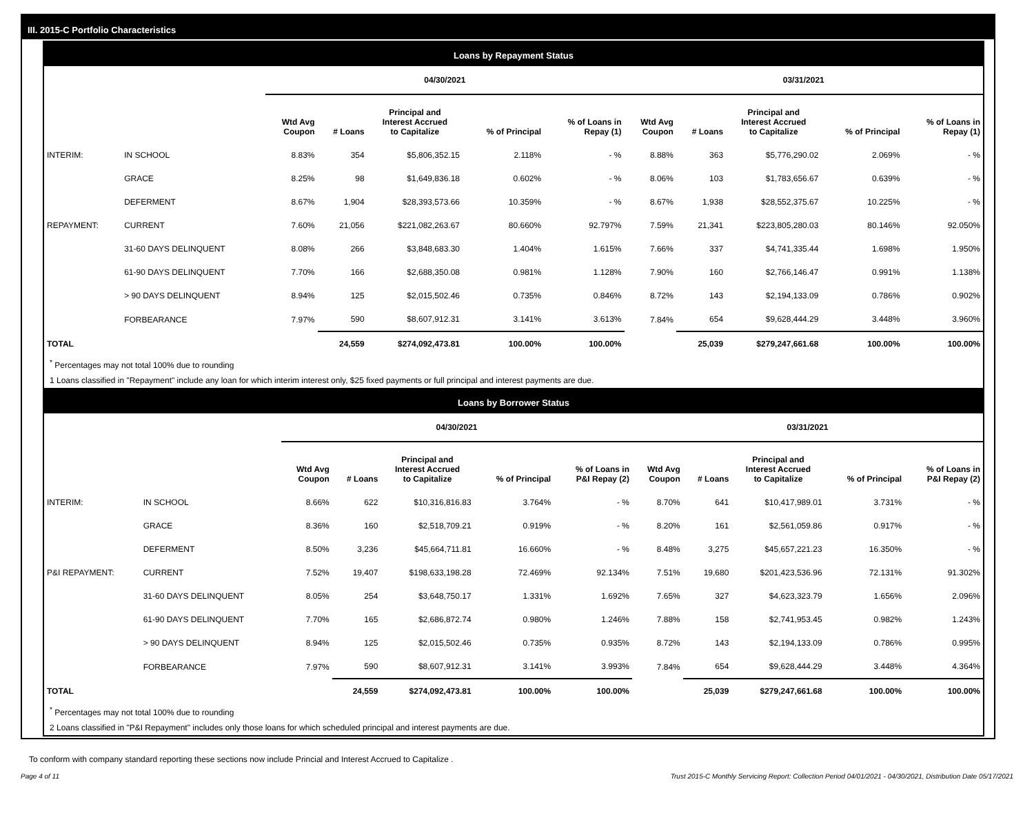III. 2015-C Portfolio Characteristics
Loans by Repayment Status
| | | 04/30/2021 | | | | | 03/31/2021 | | | | |
| --- | --- | --- | --- | --- | --- | --- | --- | --- | --- | --- | --- |
| | | Wtd Avg Coupon | # Loans | Principal and Interest Accrued to Capitalize | % of Principal | % of Loans in Repay (1) | Wtd Avg Coupon | # Loans | Principal and Interest Accrued to Capitalize | % of Principal | % of Loans in Repay (1) |
| INTERIM: | IN SCHOOL | 8.83% | 354 | $5,806,352.15 | 2.118% | - % | 8.88% | 363 | $5,776,290.02 | 2.069% | - % |
| | GRACE | 8.25% | 98 | $1,649,836.18 | 0.602% | - % | 8.06% | 103 | $1,783,656.67 | 0.639% | - % |
| | DEFERMENT | 8.67% | 1,904 | $28,393,573.66 | 10.359% | - % | 8.67% | 1,938 | $28,552,375.67 | 10.225% | - % |
| REPAYMENT: | CURRENT | 7.60% | 21,056 | $221,082,263.67 | 80.660% | 92.797% | 7.59% | 21,341 | $223,805,280.03 | 80.146% | 92.050% |
| | 31-60 DAYS DELINQUENT | 8.08% | 266 | $3,848,683.30 | 1.404% | 1.615% | 7.66% | 337 | $4,741,335.44 | 1.698% | 1.950% |
| | 61-90 DAYS DELINQUENT | 7.70% | 166 | $2,688,350.08 | 0.981% | 1.128% | 7.90% | 160 | $2,766,146.47 | 0.991% | 1.138% |
| | > 90 DAYS DELINQUENT | 8.94% | 125 | $2,015,502.46 | 0.735% | 0.846% | 8.72% | 143 | $2,194,133.09 | 0.786% | 0.902% |
| | FORBEARANCE | 7.97% | 590 | $8,607,912.31 | 3.141% | 3.613% | 7.84% | 654 | $9,628,444.29 | 3.448% | 3.960% |
| TOTAL | | | 24,559 | $274,092,473.81 | 100.00% | 100.00% | | 25,039 | $279,247,661.68 | 100.00% | 100.00% |
<sup>*</sup> Percentages may not total 100% due to rounding
1 Loans classified in "Repayment" include any loan for which interim interest only, $25 fixed payments or full principal and interest payments are due.
Loans by Borrower Status
| | | 04/30/2021 | | | | | 03/31/2021 | | | | |
| --- | --- | --- | --- | --- | --- | --- | --- | --- | --- | --- | --- |
| | | Wtd Avg Coupon | # Loans | Principal and Interest Accrued to Capitalize | % of Principal | % of Loans in P&I Repay (2) | Wtd Avg Coupon | # Loans | Principal and Interest Accrued to Capitalize | % of Principal | % of Loans in P&I Repay (2) |
| INTERIM: | IN SCHOOL | 8.66% | 622 | $10,316,816.83 | 3.764% | - % | 8.70% | 641 | $10,417,989.01 | 3.731% | - % |
| | GRACE | 8.36% | 160 | $2,518,709.21 | 0.919% | - % | 8.20% | 161 | $2,561,059.86 | 0.917% | - % |
| | DEFERMENT | 8.50% | 3,236 | $45,664,711.81 | 16.660% | - % | 8.48% | 3,275 | $45,657,221.23 | 16.350% | - % |
| P&I REPAYMENT: | CURRENT | 7.52% | 19,407 | $198,633,198.28 | 72.469% | 92.134% | 7.51% | 19,680 | $201,423,536.96 | 72.131% | 91.302% |
| | 31-60 DAYS DELINQUENT | 8.05% | 254 | $3,648,750.17 | 1.331% | 1.692% | 7.65% | 327 | $4,623,323.79 | 1.656% | 2.096% |
| | 61-90 DAYS DELINQUENT | 7.70% | 165 | $2,686,872.74 | 0.980% | 1.246% | 7.88% | 158 | $2,741,953.45 | 0.982% | 1.243% |
| | > 90 DAYS DELINQUENT | 8.94% | 125 | $2,015,502.46 | 0.735% | 0.935% | 8.72% | 143 | $2,194,133.09 | 0.786% | 0.995% |
| | FORBEARANCE | 7.97% | 590 | $8,607,912.31 | 3.141% | 3.993% | 7.84% | 654 | $9,628,444.29 | 3.448% | 4.364% |
| TOTAL | | | 24,559 | $274,092,473.81 | 100.00% | 100.00% | | 25,039 | $279,247,661.68 | 100.00% | 100.00% |
<sup>*</sup> Percentages may not total 100% due to rounding
2 Loans classified in "P&I Repayment" includes only those loans for which scheduled principal and interest payments are due.
To conform with company standard reporting these sections now include Princial and Interest Accrued to Capitalize .
Page 4 of 11 Trust 2015-C Monthly Servicing Report: Collection Period 04/01/2021 - 04/30/2021, Distribution Date 05/17/2021